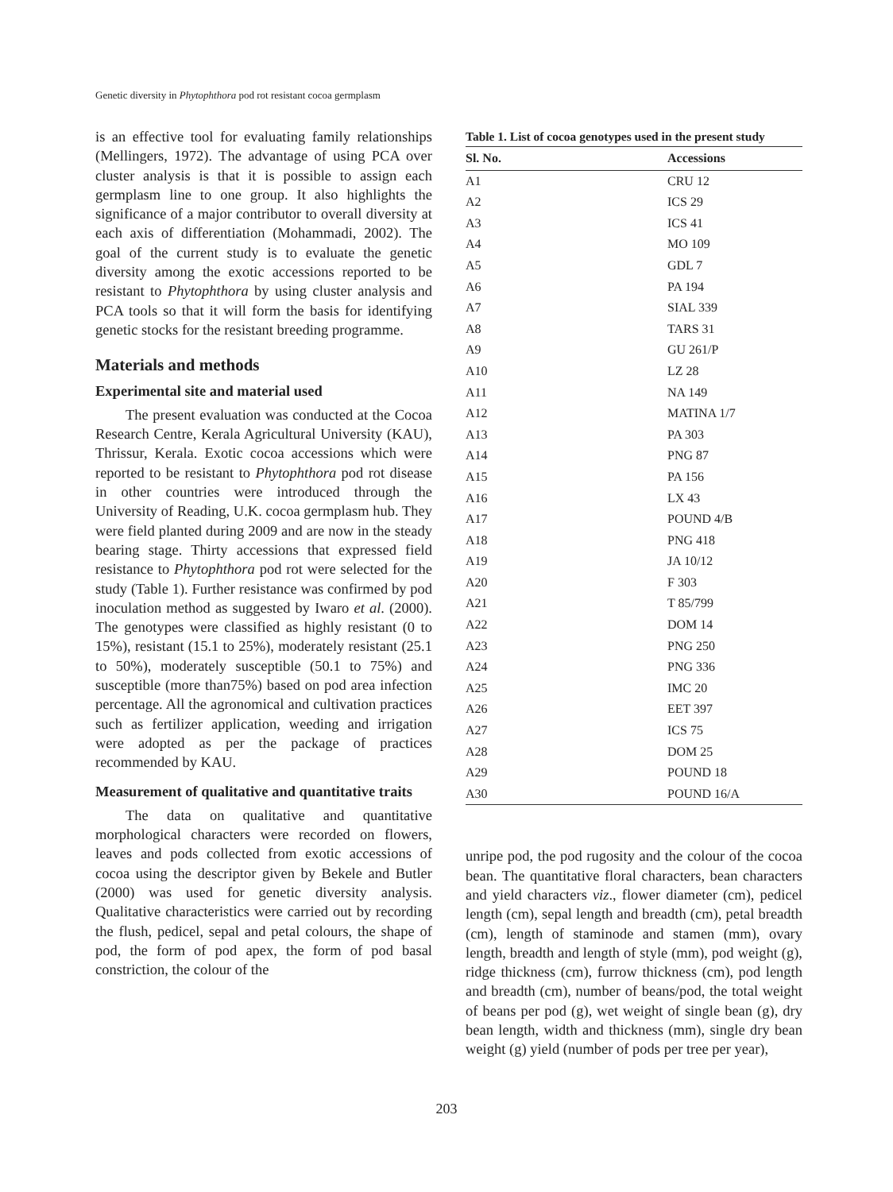Genetic diversity in Phytophthora pod rot resistant cocoa germplasm
is an effective tool for evaluating family relationships (Mellingers, 1972). The advantage of using PCA over cluster analysis is that it is possible to assign each germplasm line to one group. It also highlights the significance of a major contributor to overall diversity at each axis of differentiation (Mohammadi, 2002). The goal of the current study is to evaluate the genetic diversity among the exotic accessions reported to be resistant to Phytophthora by using cluster analysis and PCA tools so that it will form the basis for identifying genetic stocks for the resistant breeding programme.
Materials and methods
Experimental site and material used
The present evaluation was conducted at the Cocoa Research Centre, Kerala Agricultural University (KAU), Thrissur, Kerala. Exotic cocoa accessions which were reported to be resistant to Phytophthora pod rot disease in other countries were introduced through the University of Reading, U.K. cocoa germplasm hub. They were field planted during 2009 and are now in the steady bearing stage. Thirty accessions that expressed field resistance to Phytophthora pod rot were selected for the study (Table 1). Further resistance was confirmed by pod inoculation method as suggested by Iwaro et al. (2000). The genotypes were classified as highly resistant (0 to 15%), resistant (15.1 to 25%), moderately resistant (25.1 to 50%), moderately susceptible (50.1 to 75%) and susceptible (more than75%) based on pod area infection percentage. All the agronomical and cultivation practices such as fertilizer application, weeding and irrigation were adopted as per the package of practices recommended by KAU.
Measurement of qualitative and quantitative traits
The data on qualitative and quantitative morphological characters were recorded on flowers, leaves and pods collected from exotic accessions of cocoa using the descriptor given by Bekele and Butler (2000) was used for genetic diversity analysis. Qualitative characteristics were carried out by recording the flush, pedicel, sepal and petal colours, the shape of pod, the form of pod apex, the form of pod basal constriction, the colour of the
Table 1. List of cocoa genotypes used in the present study
| Sl. No. | Accessions |
| --- | --- |
| A1 | CRU 12 |
| A2 | ICS 29 |
| A3 | ICS 41 |
| A4 | MO 109 |
| A5 | GDL 7 |
| A6 | PA 194 |
| A7 | SIAL 339 |
| A8 | TARS 31 |
| A9 | GU 261/P |
| A10 | LZ 28 |
| A11 | NA 149 |
| A12 | MATINA 1/7 |
| A13 | PA 303 |
| A14 | PNG 87 |
| A15 | PA 156 |
| A16 | LX 43 |
| A17 | POUND 4/B |
| A18 | PNG 418 |
| A19 | JA 10/12 |
| A20 | F 303 |
| A21 | T 85/799 |
| A22 | DOM 14 |
| A23 | PNG 250 |
| A24 | PNG 336 |
| A25 | IMC 20 |
| A26 | EET 397 |
| A27 | ICS 75 |
| A28 | DOM 25 |
| A29 | POUND 18 |
| A30 | POUND 16/A |
unripe pod, the pod rugosity and the colour of the cocoa bean. The quantitative floral characters, bean characters and yield characters viz., flower diameter (cm), pedicel length (cm), sepal length and breadth (cm), petal breadth (cm), length of staminode and stamen (mm), ovary length, breadth and length of style (mm), pod weight (g), ridge thickness (cm), furrow thickness (cm), pod length and breadth (cm), number of beans/pod, the total weight of beans per pod (g), wet weight of single bean (g), dry bean length, width and thickness (mm), single dry bean weight (g) yield (number of pods per tree per year),
203